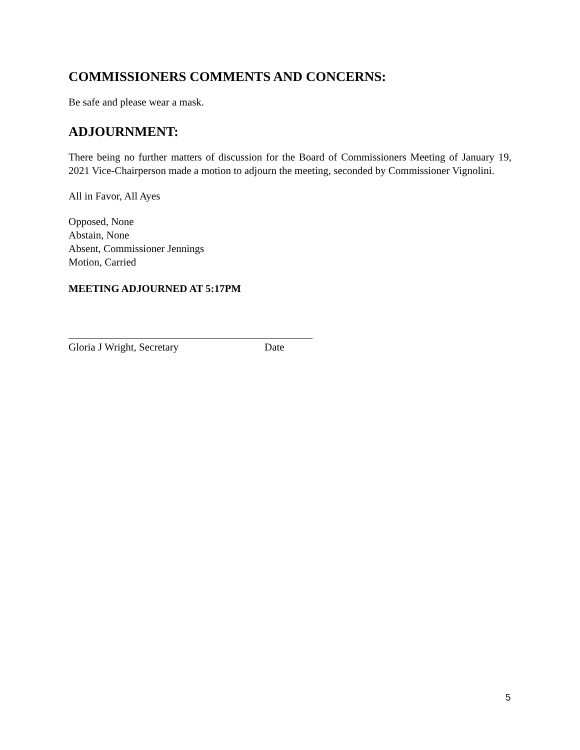COMMISSIONERS COMMENTS AND CONCERNS:
Be safe and please wear a mask.
ADJOURNMENT:
There being no further matters of discussion for the Board of Commissioners Meeting of January 19, 2021 Vice-Chairperson made a motion to adjourn the meeting, seconded by Commissioner Vignolini.
All in Favor, All Ayes
Opposed, None
Abstain, None
Absent, Commissioner Jennings
Motion, Carried
MEETING ADJOURNED AT 5:17PM
Gloria J Wright, Secretary Date
5